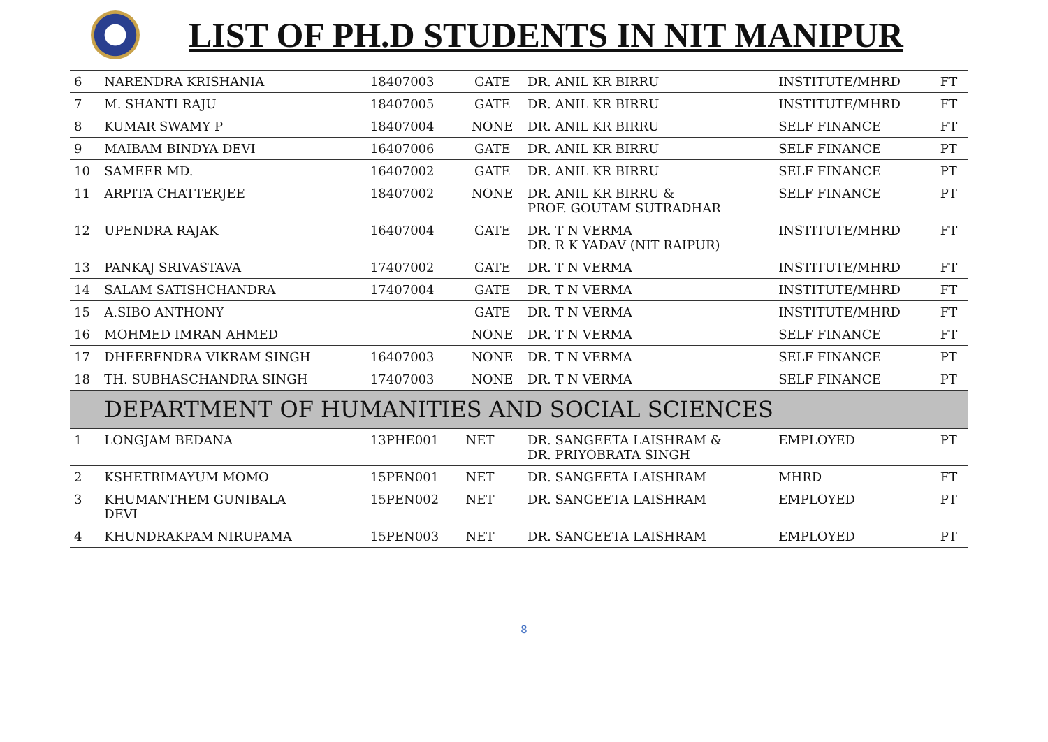LIST OF PH.D STUDENTS IN NIT MANIPUR
| 6 | NARENDRA KRISHANIA | 18407003 | GATE | DR. ANIL KR BIRRU | INSTITUTE/MHRD | FT |
| 7 | M. SHANTI RAJU | 18407005 | GATE | DR. ANIL KR BIRRU | INSTITUTE/MHRD | FT |
| 8 | KUMAR SWAMY P | 18407004 | NONE | DR. ANIL KR BIRRU | SELF FINANCE | FT |
| 9 | MAIBAM BINDYA DEVI | 16407006 | GATE | DR. ANIL KR BIRRU | SELF FINANCE | PT |
| 10 | SAMEER MD. | 16407002 | GATE | DR. ANIL KR BIRRU | SELF FINANCE | PT |
| 11 | ARPITA CHATTERJEE | 18407002 | NONE | DR. ANIL KR BIRRU & PROF. GOUTAM SUTRADHAR | SELF FINANCE | PT |
| 12 | UPENDRA RAJAK | 16407004 | GATE | DR. T N VERMA DR. R K YADAV (NIT RAIPUR) | INSTITUTE/MHRD | FT |
| 13 | PANKAJ SRIVASTAVA | 17407002 | GATE | DR. T N VERMA | INSTITUTE/MHRD | FT |
| 14 | SALAM SATISHCHANDRA | 17407004 | GATE | DR. T N VERMA | INSTITUTE/MHRD | FT |
| 15 | A.SIBO ANTHONY | | GATE | DR. T N VERMA | INSTITUTE/MHRD | FT |
| 16 | MOHMED IMRAN AHMED | | NONE | DR. T N VERMA | SELF FINANCE | FT |
| 17 | DHEERENDRA VIKRAM SINGH | 16407003 | NONE | DR. T N VERMA | SELF FINANCE | PT |
| 18 | TH. SUBHASCHANDRA SINGH | 17407003 | NONE | DR. T N VERMA | SELF FINANCE | PT |
| | DEPARTMENT OF HUMANITIES AND SOCIAL SCIENCES | | | | | |
| 1 | LONGJAM BEDANA | 13PHE001 | NET | DR. SANGEETA LAISHRAM & DR. PRIYOBRATA SINGH | EMPLOYED | PT |
| 2 | KSHETRIMAYUM MOMO | 15PEN001 | NET | DR. SANGEETA LAISHRAM | MHRD | FT |
| 3 | KHUMANTHEM GUNIBALA DEVI | 15PEN002 | NET | DR. SANGEETA LAISHRAM | EMPLOYED | PT |
| 4 | KHUNDRAKPAM NIRUPAMA | 15PEN003 | NET | DR. SANGEETA LAISHRAM | EMPLOYED | PT |
8